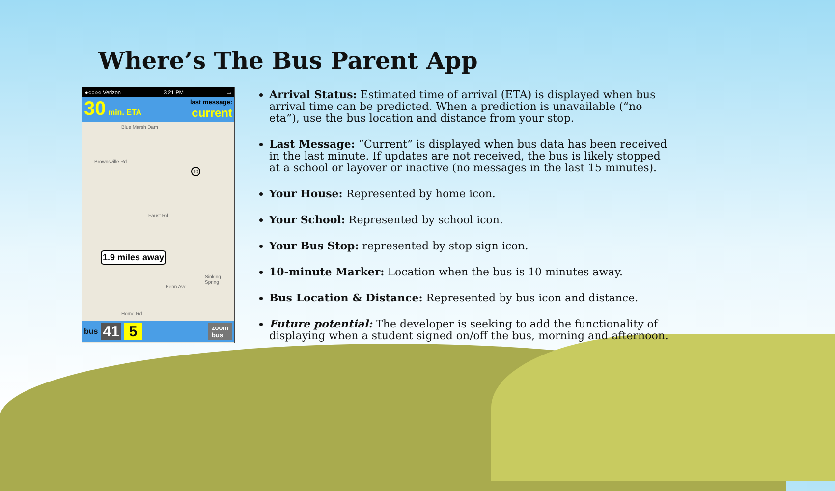Where’s The Bus Parent App
●○○○○ Verizon 3:21 PM ▭
30 min. ETA
last message:
current
Blue Marsh Dam
Brownsville Rd
Faust Rd
10
1.9 miles away
Penn Ave
Sinking Spring
Home Rd
bus 41 5 zoom
bus
Arrival Status: Estimated time of arrival (ETA) is displayed when bus arrival time can be predicted. When a prediction is unavailable (“no eta”), use the bus location and distance from your stop.
Last Message: “Current” is displayed when bus data has been received in the last minute. If updates are not received, the bus is likely stopped at a school or layover or inactive (no messages in the last 15 minutes).
Your House: Represented by home icon.
Your School: Represented by school icon.
Your Bus Stop: represented by stop sign icon.
10-minute Marker: Location when the bus is 10 minutes away.
Bus Location & Distance: Represented by bus icon and distance.
Future potential: The developer is seeking to add the functionality of displaying when a student signed on/off the bus, morning and afternoon.